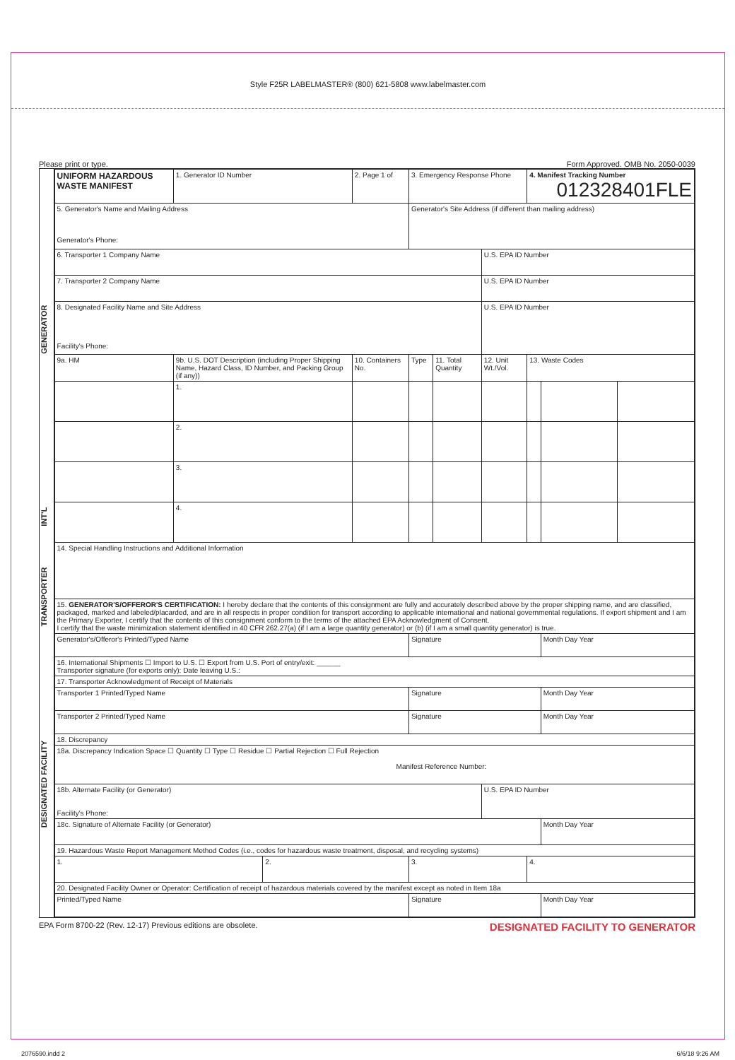Style F25R LABELMASTER® (800) 621-5808 www.labelmaster.com
Please print or type. Form Approved. OMB No. 2050-0039
GENERATOR
INT'L
TRANSPORTER
DESIGNATED FACILITY
| UNIFORM HAZARDOUS WASTE MANIFEST | | 1. Generator ID Number | | 2. Page 1 of | 3. Emergency Response Phone | | | 4. Manifest Tracking Number 012328401FLE | | |
| 5. Generator's Name and Mailing Address Generator's Phone: | | | | | Generator's Site Address (if different than mailing address) | | | | | |
| 6. Transporter 1 Company Name | | | | | | | U.S. EPA ID Number | | | |
| 7. Transporter 2 Company Name | | | | | | | U.S. EPA ID Number | | | |
| 8. Designated Facility Name and Site Address Facility's Phone: | | | | | | | U.S. EPA ID Number | | | |
| 9a. HM | 9b. U.S. DOT Description (including Proper Shipping Name, Hazard Class, ID Number, and Packing Group (if any)) | | | 10. Containers No. | Type | 11. Total Quantity | 12. Unit Wt./Vol. | 13. Waste Codes | | |
| | 1. | | | | | | | | | |
| | 2. | | | | | | | | | |
| | 3. | | | | | | | | | |
| | 4. | | | | | | | | | |
| 14. Special Handling Instructions and Additional Information | | | | | | | | | | |
| 15. GENERATOR'S/OFFEROR'S CERTIFICATION: I hereby declare that the contents of this consignment are fully and accurately described above by the proper shipping name, and are classified, packaged, marked and labeled/placarded, and are in all respects in proper condition for transport according to applicable international and national governmental regulations. If export shipment and I am the Primary Exporter, I certify that the contents of this consignment conform to the terms of the attached EPA Acknowledgment of Consent. I certify that the waste minimization statement identified in 40 CFR 262.27(a) (if I am a large quantity generator) or (b) (if I am a small quantity generator) is true. | | | | | | | | | | |
| Generator's/Offeror's Printed/Typed Name | | | | | Signature | | | | Month Day Year | |
| 16. International Shipments ☐ Import to U.S. ☐ Export from U.S. Port of entry/exit: ______ Transporter signature (for exports only): Date leaving U.S.: | | | | | | | | | | |
| 17. Transporter Acknowledgment of Receipt of Materials | | | | | | | | | | |
| Transporter 1 Printed/Typed Name | | | | | Signature | | | | Month Day Year | |
| Transporter 2 Printed/Typed Name | | | | | Signature | | | | Month Day Year | |
| 18. Discrepancy | | | | | | | | | | |
| 18a. Discrepancy Indication Space ☐ Quantity ☐ Type ☐ Residue ☐ Partial Rejection ☐ Full Rejection Manifest Reference Number: | | | | | | | | | | |
| 18b. Alternate Facility (or Generator) Facility's Phone: | | | | | | | U.S. EPA ID Number | | | |
| 18c. Signature of Alternate Facility (or Generator) | | | | | | | | | Month Day Year | |
| 19. Hazardous Waste Report Management Method Codes (i.e., codes for hazardous waste treatment, disposal, and recycling systems) | | | | | | | | | | |
| 1. | | | 2. | | 3. | | | 4. | | |
| 20. Designated Facility Owner or Operator: Certification of receipt of hazardous materials covered by the manifest except as noted in Item 18a | | | | | | | | | | |
| Printed/Typed Name | | | | | Signature | | | | Month Day Year | |
EPA Form 8700-22 (Rev. 12-17) Previous editions are obsolete. DESIGNATED FACILITY TO GENERATOR
2076590.indd 2 6/6/18 9:26 AM